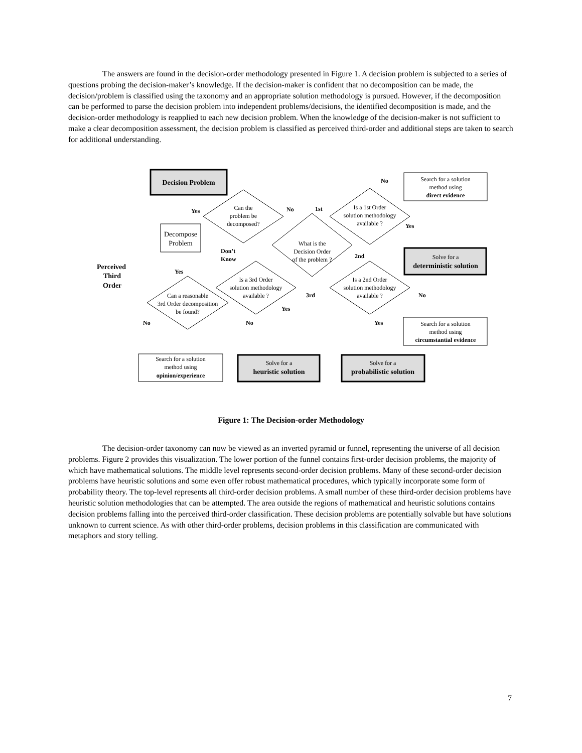The answers are found in the decision-order methodology presented in Figure 1. A decision problem is subjected to a series of questions probing the decision-maker’s knowledge. If the decision-maker is confident that no decomposition can be made, the decision/problem is classified using the taxonomy and an appropriate solution methodology is pursued. However, if the decomposition can be performed to parse the decision problem into independent problems/decisions, the identified decomposition is made, and the decision-order methodology is reapplied to each new decision problem. When the knowledge of the decision-maker is not sufficient to make a clear decomposition assessment, the decision problem is classified as perceived third-order and additional steps are taken to search for additional understanding.
Decision Problem
Decompose
Problem
Can the
problem be
decomposed?
What is the
Decision Order
of the problem ?
Is a 1st Order
solution methodology
available ?
Is a 3rd Order
solution methodology
available ?
Is a 2nd Order
solution methodology
available ?
Can a reasonable
3rd Order decomposition
be found?
Search for a solution
method using
direct evidence
Solve for a
deterministic solution
Search for a solution
method using
circumstantial evidence
Search for a solution
method using
opinion/experience
Solve for a
heuristic solution
Solve for a
probabilistic solution
Yes
No
1st
No
Yes
Don’t
Know
2nd
3rd
No
Yes
Yes
No
No
Yes
Perceived
Third
Order
Figure 1: The Decision-order Methodology
The decision-order taxonomy can now be viewed as an inverted pyramid or funnel, representing the universe of all decision problems. Figure 2 provides this visualization. The lower portion of the funnel contains first-order decision problems, the majority of which have mathematical solutions. The middle level represents second-order decision problems. Many of these second-order decision problems have heuristic solutions and some even offer robust mathematical procedures, which typically incorporate some form of probability theory. The top-level represents all third-order decision problems. A small number of these third-order decision problems have heuristic solution methodologies that can be attempted. The area outside the regions of mathematical and heuristic solutions contains decision problems falling into the perceived third-order classification. These decision problems are potentially solvable but have solutions unknown to current science. As with other third-order problems, decision problems in this classification are communicated with metaphors and story telling.
7